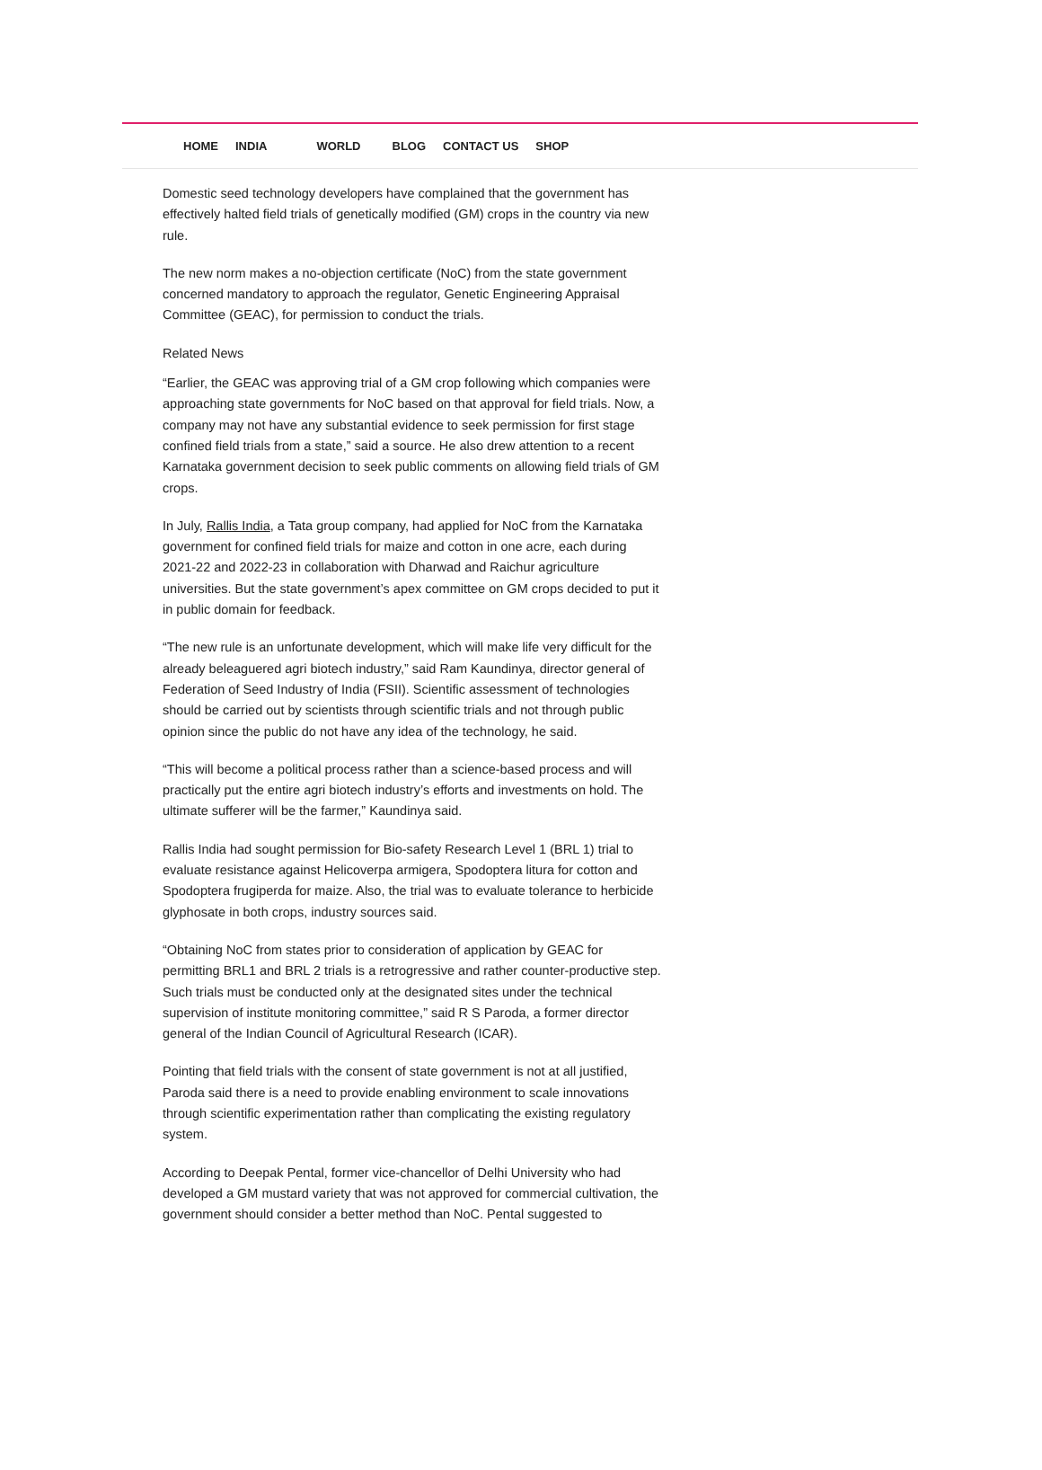HOME INDIA WORLD BLOG CONTACT US SHOP
Domestic seed technology developers have complained that the government has effectively halted field trials of genetically modified (GM) crops in the country via new rule.
The new norm makes a no-objection certificate (NoC) from the state government concerned mandatory to approach the regulator, Genetic Engineering Appraisal Committee (GEAC), for permission to conduct the trials.
Related News
“Earlier, the GEAC was approving trial of a GM crop following which companies were approaching state governments for NoC based on that approval for field trials. Now, a company may not have any substantial evidence to seek permission for first stage confined field trials from a state,” said a source. He also drew attention to a recent Karnataka government decision to seek public comments on allowing field trials of GM crops.
In July, Rallis India, a Tata group company, had applied for NoC from the Karnataka government for confined field trials for maize and cotton in one acre, each during 2021-22 and 2022-23 in collaboration with Dharwad and Raichur agriculture universities. But the state government’s apex committee on GM crops decided to put it in public domain for feedback.
“The new rule is an unfortunate development, which will make life very difficult for the already beleaguered agri biotech industry,” said Ram Kaundinya, director general of Federation of Seed Industry of India (FSII). Scientific assessment of technologies should be carried out by scientists through scientific trials and not through public opinion since the public do not have any idea of the technology, he said.
“This will become a political process rather than a science-based process and will practically put the entire agri biotech industry’s efforts and investments on hold. The ultimate sufferer will be the farmer,” Kaundinya said.
Rallis India had sought permission for Bio-safety Research Level 1 (BRL 1) trial to evaluate resistance against Helicoverpa armigera, Spodoptera litura for cotton and Spodoptera frugiperda for maize. Also, the trial was to evaluate tolerance to herbicide glyphosate in both crops, industry sources said.
“Obtaining NoC from states prior to consideration of application by GEAC for permitting BRL1 and BRL 2 trials is a retrogressive and rather counter-productive step. Such trials must be conducted only at the designated sites under the technical supervision of institute monitoring committee,” said R S Paroda, a former director general of the Indian Council of Agricultural Research (ICAR).
Pointing that field trials with the consent of state government is not at all justified, Paroda said there is a need to provide enabling environment to scale innovations through scientific experimentation rather than complicating the existing regulatory system.
According to Deepak Pental, former vice-chancellor of Delhi University who had developed a GM mustard variety that was not approved for commercial cultivation, the government should consider a better method than NoC. Pental suggested to